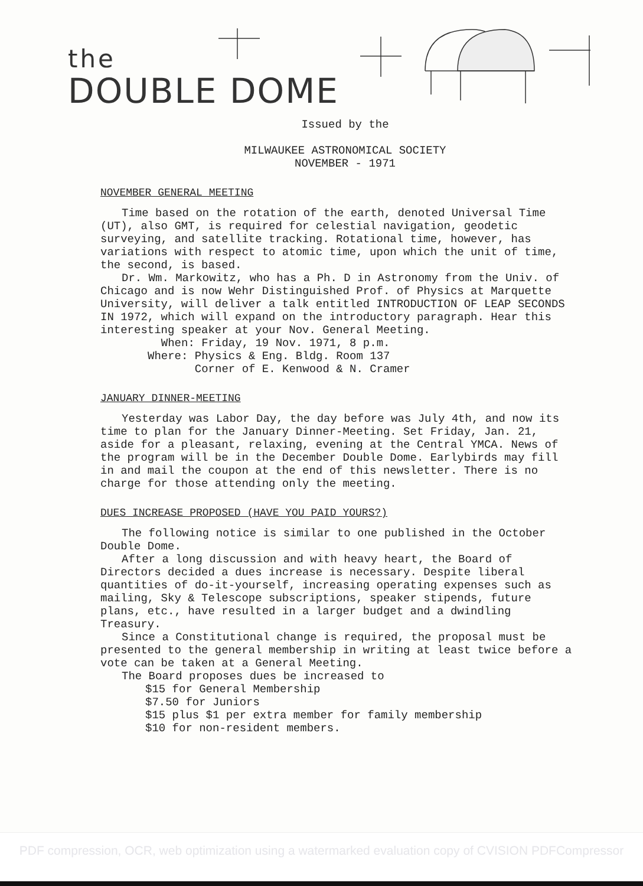the
DOUBLE DOME
Issued by the
MILWAUKEE ASTRONOMICAL SOCIETY
NOVEMBER - 1971
NOVEMBER GENERAL MEETING
Time based on the rotation of the earth, denoted Universal Time (UT), also GMT, is required for celestial navigation, geodetic surveying, and satellite tracking. Rotational time, however, has variations with respect to atomic time, upon which the unit of time, the second, is based.
Dr. Wm. Markowitz, who has a Ph. D in Astronomy from the Univ. of Chicago and is now Wehr Distinguished Prof. of Physics at Marquette University, will deliver a talk entitled INTRODUCTION OF LEAP SECONDS IN 1972, which will expand on the introductory paragraph. Hear this interesting speaker at your Nov. General Meeting.
When: Friday, 19 Nov. 1971, 8 p.m.
Where: Physics & Eng. Bldg. Room 137
Corner of E. Kenwood & N. Cramer
JANUARY DINNER-MEETING
Yesterday was Labor Day, the day before was July 4th, and now its time to plan for the January Dinner-Meeting. Set Friday, Jan. 21, aside for a pleasant, relaxing, evening at the Central YMCA. News of the program will be in the December Double Dome. Earlybirds may fill in and mail the coupon at the end of this newsletter. There is no charge for those attending only the meeting.
DUES INCREASE PROPOSED (HAVE YOU PAID YOURS?)
The following notice is similar to one published in the October Double Dome.
After a long discussion and with heavy heart, the Board of Directors decided a dues increase is necessary. Despite liberal quantities of do-it-yourself, increasing operating expenses such as mailing, Sky & Telescope subscriptions, speaker stipends, future plans, etc., have resulted in a larger budget and a dwindling Treasury.
Since a Constitutional change is required, the proposal must be presented to the general membership in writing at least twice before a vote can be taken at a General Meeting.
The Board proposes dues be increased to
$15 for General Membership
$7.50 for Juniors
$15 plus $1 per extra member for family membership
$10 for non-resident members.
PDF compression, OCR, web optimization using a watermarked evaluation copy of CVISION PDFCompressor